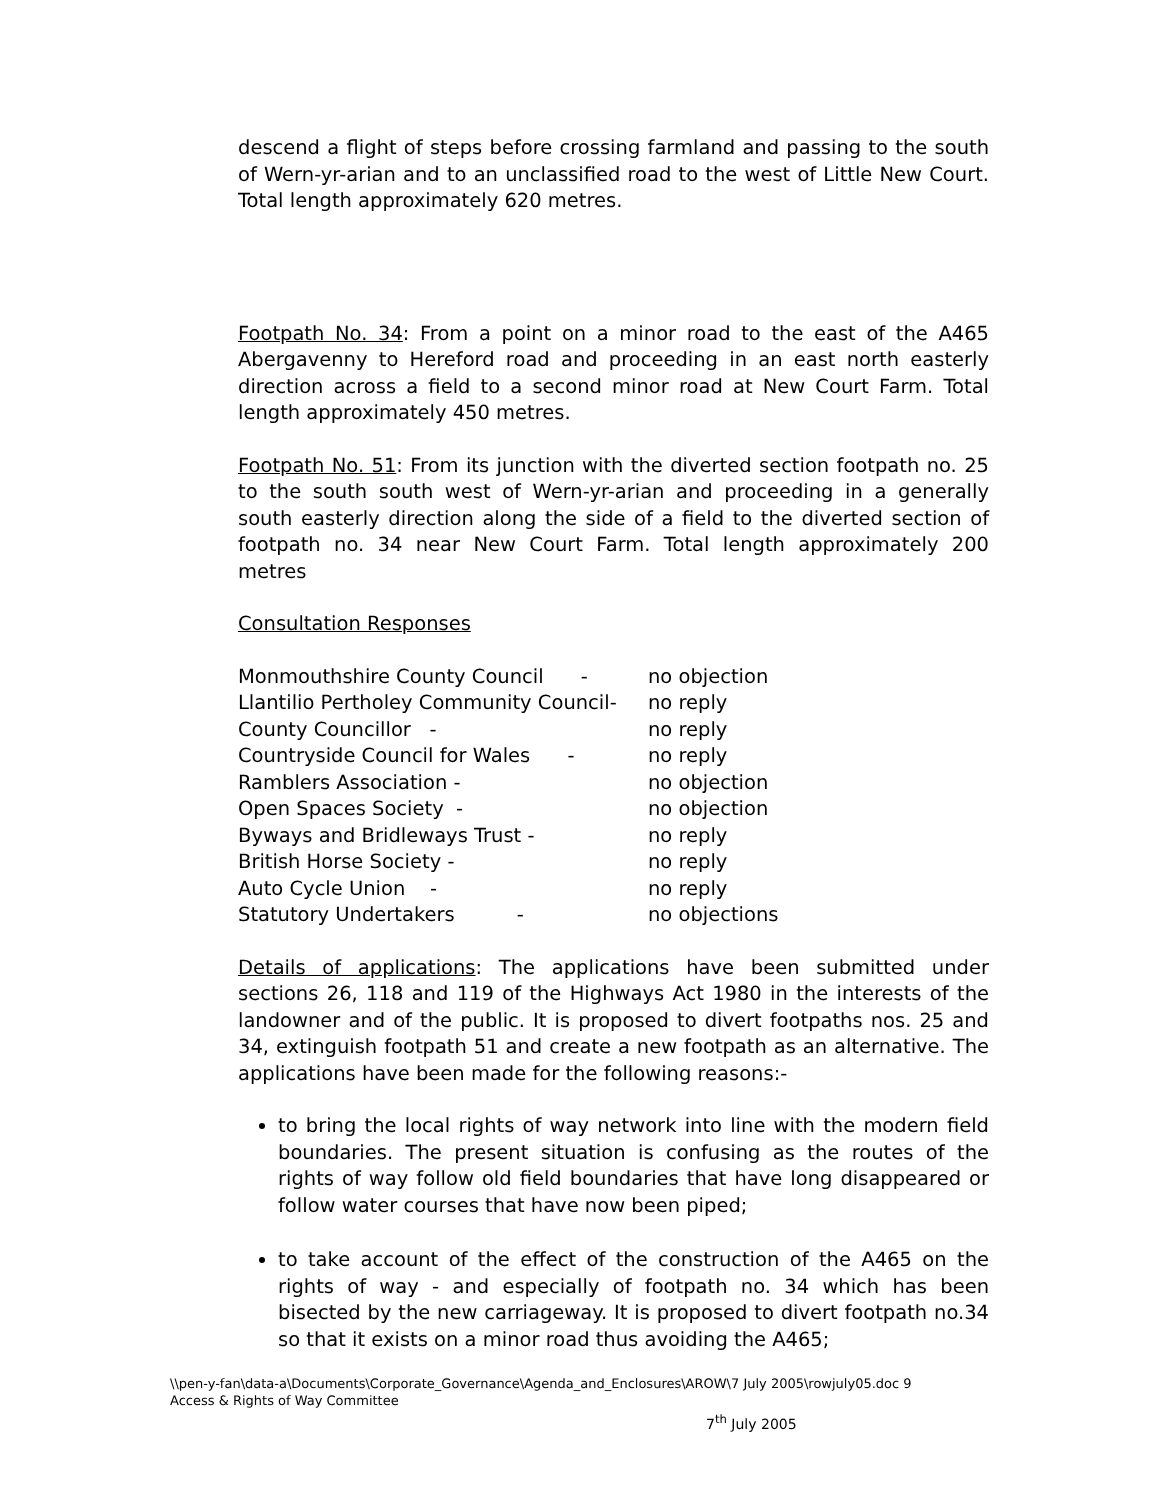descend a flight of steps before crossing farmland and passing to the south of Wern-yr-arian and to an unclassified road to the west of Little New Court. Total length approximately 620 metres.
Footpath No. 34: From a point on a minor road to the east of the A465 Abergavenny to Hereford road and proceeding in an east north easterly direction across a field to a second minor road at New Court Farm. Total length approximately 450 metres.
Footpath No. 51: From its junction with the diverted section footpath no. 25 to the south south west of Wern-yr-arian and proceeding in a generally south easterly direction along the side of a field to the diverted section of footpath no. 34 near New Court Farm. Total length approximately 200 metres
Consultation Responses
| Monmouthshire County Council - | no objection |
| Llantilio Pertholey Community Council- | no reply |
| County Councillor - | no reply |
| Countryside Council for Wales - | no reply |
| Ramblers Association - | no objection |
| Open Spaces Society - | no objection |
| Byways and Bridleways Trust - | no reply |
| British Horse Society - | no reply |
| Auto Cycle Union - | no reply |
| Statutory Undertakers - | no objections |
Details of applications: The applications have been submitted under sections 26, 118 and 119 of the Highways Act 1980 in the interests of the landowner and of the public. It is proposed to divert footpaths nos. 25 and 34, extinguish footpath 51 and create a new footpath as an alternative. The applications have been made for the following reasons:-
to bring the local rights of way network into line with the modern field boundaries. The present situation is confusing as the routes of the rights of way follow old field boundaries that have long disappeared or follow water courses that have now been piped;
to take account of the effect of the construction of the A465 on the rights of way - and especially of footpath no. 34 which has been bisected by the new carriageway. It is proposed to divert footpath no.34 so that it exists on a minor road thus avoiding the A465;
\\pen-y-fan\data-a\Documents\Corporate_Governance\Agenda_and_Enclosures\AROW\7 July 2005\rowjuly05.doc 9
Access & Rights of Way Committee
7<sup>th</sup> July 2005